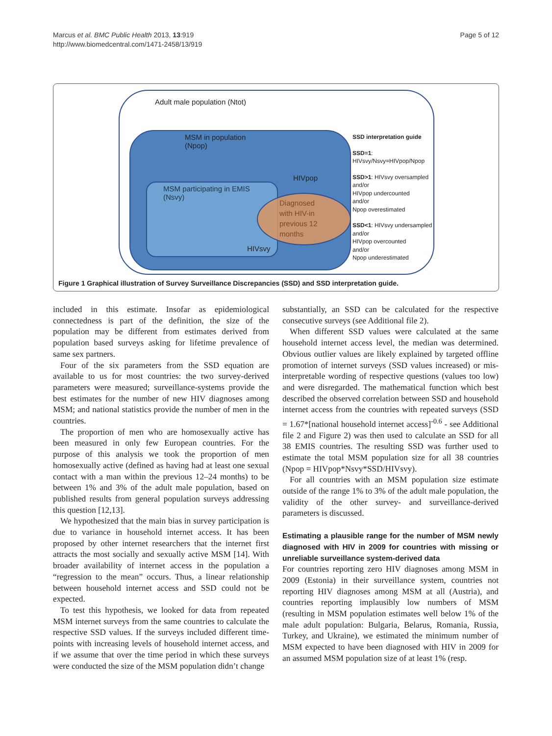Marcus et al. BMC Public Health 2013, 13:919
http://www.biomedcentral.com/1471-2458/13/919
Page 5 of 12
Adult male population (Ntot)
MSM in population
(Npop)
MSM participating in EMIS
(Nsvy)
HIVpop
Diagnosed
with HIV-in
previous 12
months
HIVsvy
SSD interpretation guide
SSD=1:
HIVsvy/Nsvy=HIVpop/Npop
SSD>1: HIVsvy oversampled
and/or
HIVpop undercounted
and/or
Npop overestimated
SSD<1: HIVsvy undersampled
and/or
HIVpop overcounted
and/or
Npop underestimated
Figure 1 Graphical illustration of Survey Surveillance Discrepancies (SSD) and SSD interpretation guide.
included in this estimate. Insofar as epidemiological connectedness is part of the definition, the size of the population may be different from estimates derived from population based surveys asking for lifetime prevalence of same sex partners.
Four of the six parameters from the SSD equation are available to us for most countries: the two survey-derived parameters were measured; surveillance-systems provide the best estimates for the number of new HIV diagnoses among MSM; and national statistics provide the number of men in the countries.
The proportion of men who are homosexually active has been measured in only few European countries. For the purpose of this analysis we took the proportion of men homosexually active (defined as having had at least one sexual contact with a man within the previous 12–24 months) to be between 1% and 3% of the adult male population, based on published results from general population surveys addressing this question [12,13].
We hypothesized that the main bias in survey participation is due to variance in household internet access. It has been proposed by other internet researchers that the internet first attracts the most socially and sexually active MSM [14]. With broader availability of internet access in the population a “regression to the mean” occurs. Thus, a linear relationship between household internet access and SSD could not be expected.
To test this hypothesis, we looked for data from repeated MSM internet surveys from the same countries to calculate the respective SSD values. If the surveys included different time-points with increasing levels of household internet access, and if we assume that over the time period in which these surveys were conducted the size of the MSM population didn’t change
substantially, an SSD can be calculated for the respective consecutive surveys (see Additional file 2).
When different SSD values were calculated at the same household internet access level, the median was determined. Obvious outlier values are likely explained by targeted offline promotion of internet surveys (SSD values increased) or mis-interpretable wording of respective questions (values too low) and were disregarded. The mathematical function which best described the observed correlation between SSD and household internet access from the countries with repeated surveys (SSD = 1.67*[national household internet access]<sup>-0.6</sup> - see Additional file 2 and Figure 2) was then used to calculate an SSD for all 38 EMIS countries. The resulting SSD was further used to estimate the total MSM population size for all 38 countries (Npop = HIVpop*Nsvy*SSD/HIVsvy).
For all countries with an MSM population size estimate outside of the range 1% to 3% of the adult male population, the validity of the other survey- and surveillance-derived parameters is discussed.
Estimating a plausible range for the number of MSM newly diagnosed with HIV in 2009 for countries with missing or unreliable surveillance system-derived data
For countries reporting zero HIV diagnoses among MSM in 2009 (Estonia) in their surveillance system, countries not reporting HIV diagnoses among MSM at all (Austria), and countries reporting implausibly low numbers of MSM (resulting in MSM population estimates well below 1% of the male adult population: Bulgaria, Belarus, Romania, Russia, Turkey, and Ukraine), we estimated the minimum number of MSM expected to have been diagnosed with HIV in 2009 for an assumed MSM population size of at least 1% (resp.